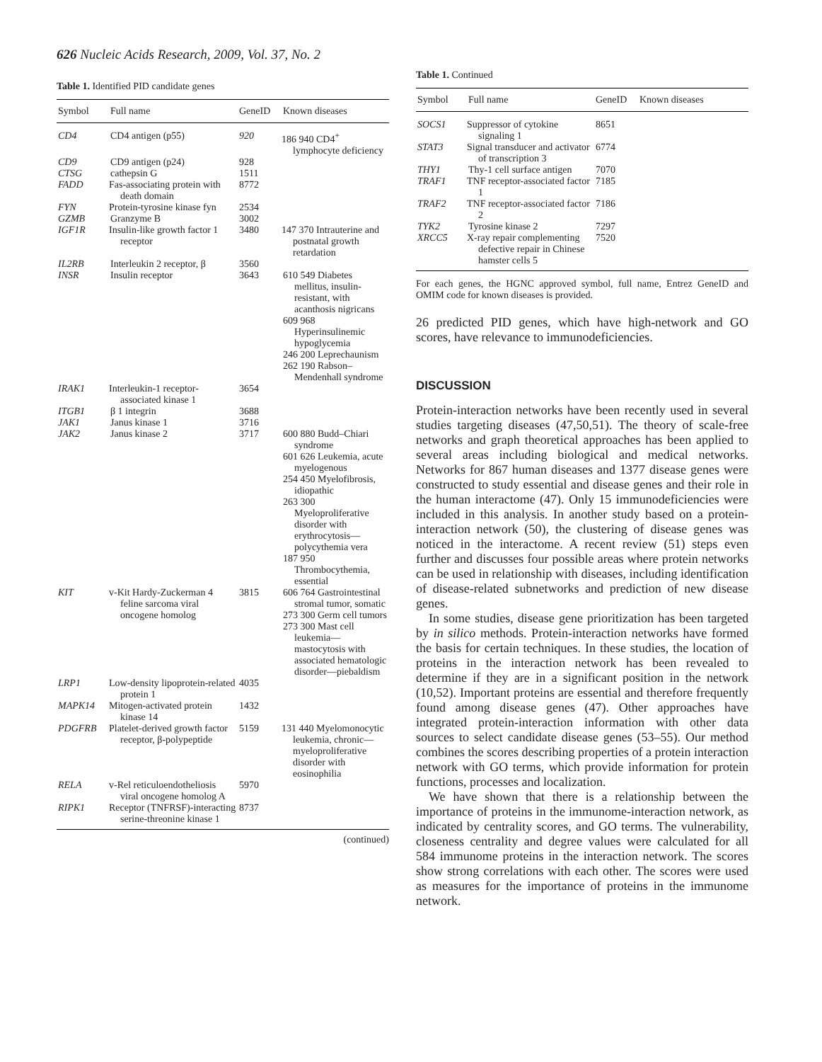626 Nucleic Acids Research, 2009, Vol. 37, No. 2
Table 1. Identified PID candidate genes
| Symbol | Full name | GeneID | Known diseases |
| --- | --- | --- | --- |
| CD4 | CD4 antigen (p55) | 920 | 186 940 CD4<sup>+</sup> lymphocyte deficiency |
| CD9 | CD9 antigen (p24) | 928 | |
| CTSG | cathepsin G | 1511 | |
| FADD | Fas-associating protein with death domain | 8772 | |
| FYN | Protein-tyrosine kinase fyn | 2534 | |
| GZMB | Granzyme B | 3002 | |
| IGF1R | Insulin-like growth factor 1 receptor | 3480 | 147 370 Intrauterine and postnatal growth retardation |
| IL2RB | Interleukin 2 receptor, β | 3560 | |
| INSR | Insulin receptor | 3643 | 610 549 Diabetes mellitus, insulin-resistant, with acanthosis nigricans 609 968 Hyperinsulinemic hypoglycemia 246 200 Leprechaunism 262 190 Rabson–Mendenhall syndrome |
| IRAK1 | Interleukin-1 receptor-associated kinase 1 | 3654 | |
| ITGB1 | β 1 integrin | 3688 | |
| JAK1 | Janus kinase 1 | 3716 | |
| JAK2 | Janus kinase 2 | 3717 | 600 880 Budd–Chiari syndrome 601 626 Leukemia, acute myelogenous 254 450 Myelofibrosis, idiopathic 263 300 Myeloproliferative disorder with erythrocytosis—polycythemia vera 187 950 Thrombocythemia, essential |
| KIT | v-Kit Hardy-Zuckerman 4 feline sarcoma viral oncogene homolog | 3815 | 606 764 Gastrointestinal stromal tumor, somatic 273 300 Germ cell tumors 273 300 Mast cell leukemia—mastocytosis with associated hematologic disorder—piebaldism |
| LRP1 | Low-density lipoprotein-related protein 1 | 4035 | |
| MAPK14 | Mitogen-activated protein kinase 14 | 1432 | |
| PDGFRB | Platelet-derived growth factor receptor, β-polypeptide | 5159 | 131 440 Myelomonocytic leukemia, chronic—myeloproliferative disorder with eosinophilia |
| RELA | v-Rel reticuloendotheliosis viral oncogene homolog A | 5970 | |
| RIPK1 | Receptor (TNFRSF)-interacting serine-threonine kinase 1 | 8737 | |
(continued)
Table 1. Continued
| Symbol | Full name | GeneID | Known diseases |
| --- | --- | --- | --- |
| SOCS1 | Suppressor of cytokine signaling 1 | 8651 | |
| STAT3 | Signal transducer and activator of transcription 3 | 6774 | |
| THY1 | Thy-1 cell surface antigen | 7070 | |
| TRAF1 | TNF receptor-associated factor 1 | 7185 | |
| TRAF2 | TNF receptor-associated factor 2 | 7186 | |
| TYK2 | Tyrosine kinase 2 | 7297 | |
| XRCC5 | X-ray repair complementing defective repair in Chinese hamster cells 5 | 7520 | |
For each genes, the HGNC approved symbol, full name, Entrez GeneID and OMIM code for known diseases is provided.
26 predicted PID genes, which have high-network and GO scores, have relevance to immunodeficiencies.
DISCUSSION
Protein-interaction networks have been recently used in several studies targeting diseases (47,50,51). The theory of scale-free networks and graph theoretical approaches has been applied to several areas including biological and medical networks. Networks for 867 human diseases and 1377 disease genes were constructed to study essential and disease genes and their role in the human interactome (47). Only 15 immunodeficiencies were included in this analysis. In another study based on a protein-interaction network (50), the clustering of disease genes was noticed in the interactome. A recent review (51) steps even further and discusses four possible areas where protein networks can be used in relationship with diseases, including identification of disease-related subnetworks and prediction of new disease genes.
In some studies, disease gene prioritization has been targeted by in silico methods. Protein-interaction networks have formed the basis for certain techniques. In these studies, the location of proteins in the interaction network has been revealed to determine if they are in a significant position in the network (10,52). Important proteins are essential and therefore frequently found among disease genes (47). Other approaches have integrated protein-interaction information with other data sources to select candidate disease genes (53–55). Our method combines the scores describing properties of a protein interaction network with GO terms, which provide information for protein functions, processes and localization.
We have shown that there is a relationship between the importance of proteins in the immunome-interaction network, as indicated by centrality scores, and GO terms. The vulnerability, closeness centrality and degree values were calculated for all 584 immunome proteins in the interaction network. The scores show strong correlations with each other. The scores were used as measures for the importance of proteins in the immunome network.